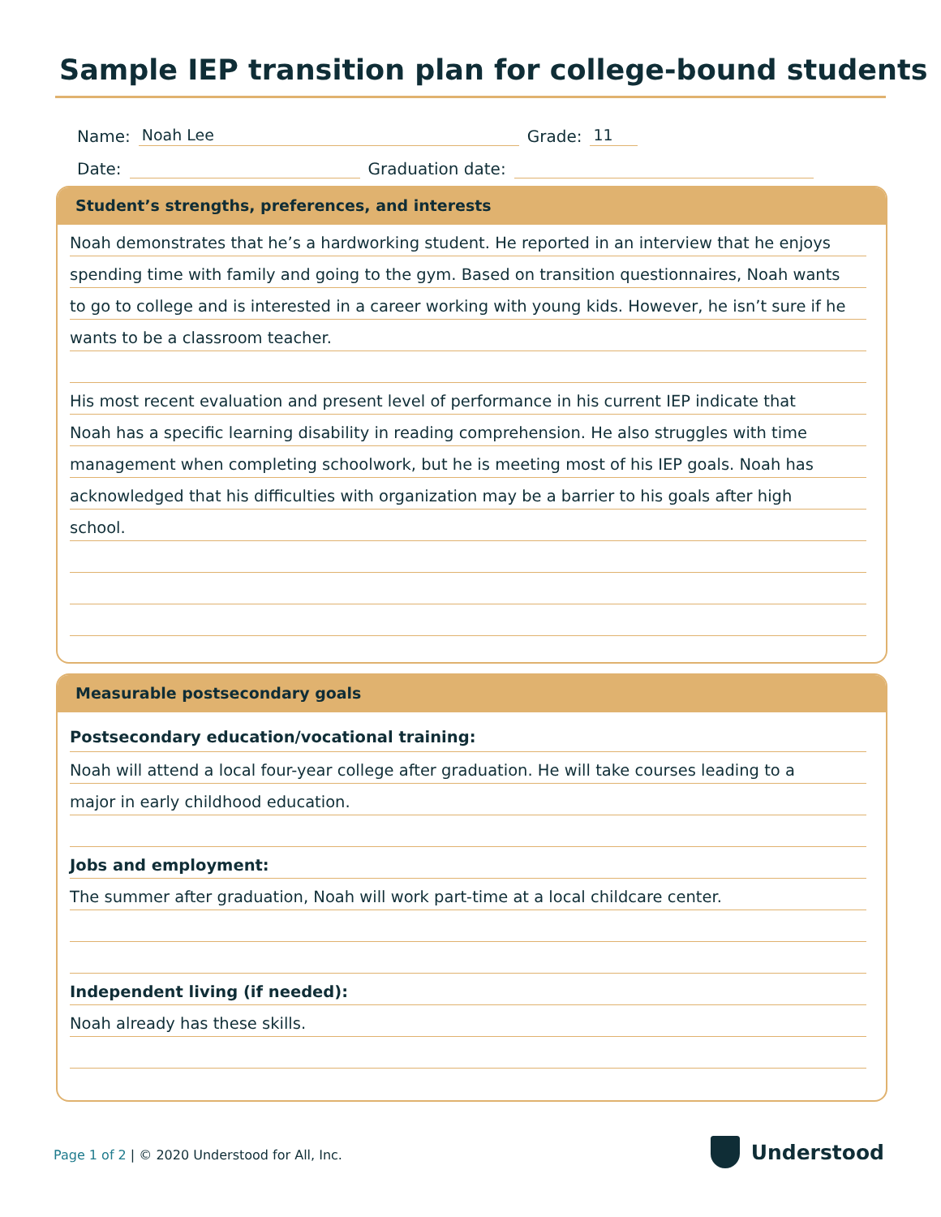Sample IEP transition plan for college-bound students
Name: Noah Lee Grade: 11
Date: Graduation date:
Student’s strengths, preferences, and interests
Noah demonstrates that he’s a hardworking student. He reported in an interview that he enjoys
spending time with family and going to the gym. Based on transition questionnaires, Noah wants
to go to college and is interested in a career working with young kids. However, he isn’t sure if he
wants to be a classroom teacher.
His most recent evaluation and present level of performance in his current IEP indicate that
Noah has a specific learning disability in reading comprehension. He also struggles with time
management when completing schoolwork, but he is meeting most of his IEP goals. Noah has
acknowledged that his difficulties with organization may be a barrier to his goals after high
school.
Measurable postsecondary goals
Postsecondary education/vocational training:
Noah will attend a local four-year college after graduation. He will take courses leading to a
major in early childhood education.
Jobs and employment:
The summer after graduation, Noah will work part-time at a local childcare center.
Independent living (if needed):
Noah already has these skills.
Page 1 of 2 | © 2020 Understood for All, Inc.
Understood